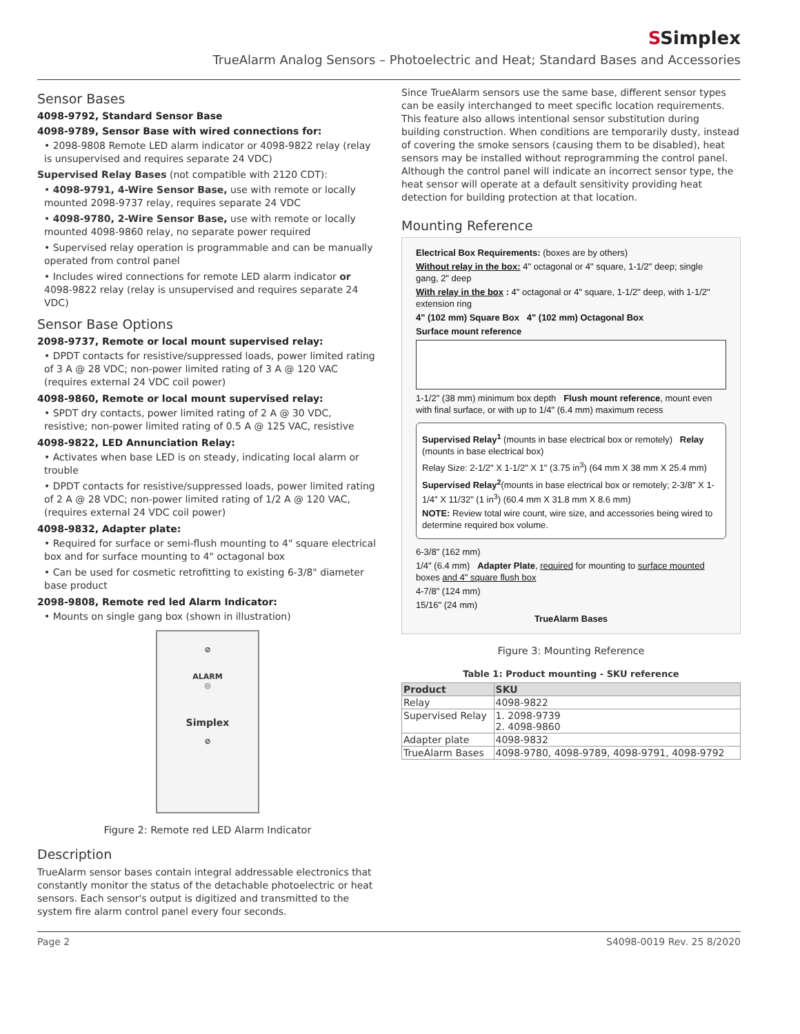SSimplex
TrueAlarm Analog Sensors – Photoelectric and Heat; Standard Bases and Accessories
Sensor Bases
4098-9792, Standard Sensor Base
4098-9789, Sensor Base with wired connections for:
• 2098-9808 Remote LED alarm indicator or 4098-9822 relay (relay is unsupervised and requires separate 24 VDC)
Supervised Relay Bases (not compatible with 2120 CDT):
• 4098-9791, 4-Wire Sensor Base, use with remote or locally mounted 2098-9737 relay, requires separate 24 VDC
• 4098-9780, 2-Wire Sensor Base, use with remote or locally mounted 4098-9860 relay, no separate power required
• Supervised relay operation is programmable and can be manually operated from control panel
• Includes wired connections for remote LED alarm indicator or 4098-9822 relay (relay is unsupervised and requires separate 24 VDC)
Sensor Base Options
2098-9737, Remote or local mount supervised relay:
• DPDT contacts for resistive/suppressed loads, power limited rating of 3 A @ 28 VDC; non-power limited rating of 3 A @ 120 VAC (requires external 24 VDC coil power)
4098-9860, Remote or local mount supervised relay:
• SPDT dry contacts, power limited rating of 2 A @ 30 VDC, resistive; non-power limited rating of 0.5 A @ 125 VAC, resistive
4098-9822, LED Annunciation Relay:
• Activates when base LED is on steady, indicating local alarm or trouble
• DPDT contacts for resistive/suppressed loads, power limited rating of 2 A @ 28 VDC; non-power limited rating of 1/2 A @ 120 VAC, (requires external 24 VDC coil power)
4098-9832, Adapter plate:
• Required for surface or semi-flush mounting to 4" square electrical box and for surface mounting to 4" octagonal box
• Can be used for cosmetic retrofitting to existing 6-3/8" diameter base product
2098-9808, Remote red led Alarm Indicator:
• Mounts on single gang box (shown in illustration)
⊘
ALARM
◎
Simplex
⊘
Figure 2: Remote red LED Alarm Indicator
Description
TrueAlarm sensor bases contain integral addressable electronics that constantly monitor the status of the detachable photoelectric or heat sensors. Each sensor's output is digitized and transmitted to the system fire alarm control panel every four seconds.
Since TrueAlarm sensors use the same base, different sensor types can be easily interchanged to meet specific location requirements. This feature also allows intentional sensor substitution during building construction. When conditions are temporarily dusty, instead of covering the smoke sensors (causing them to be disabled), heat sensors may be installed without reprogramming the control panel. Although the control panel will indicate an incorrect sensor type, the heat sensor will operate at a default sensitivity providing heat detection for building protection at that location.
Mounting Reference
Electrical Box Requirements: (boxes are by others)
Without relay in the box: 4" octagonal or 4" square, 1-1/2" deep; single gang, 2" deep
With relay in the box : 4" octagonal or 4" square, 1-1/2" deep, with 1-1/2" extension ring
4" (102 mm) Square Box 4" (102 mm) Octagonal Box
Surface mount reference
1-1/2" (38 mm) minimum box depth Flush mount reference, mount even with final surface, or with up to 1/4" (6.4 mm) maximum recess
Supervised Relay<sup>1</sup> (mounts in base electrical box or remotely) Relay (mounts in base electrical box)
Relay Size: 2-1/2" X 1-1/2" X 1" (3.75 in<sup>3</sup>) (64 mm X 38 mm X 25.4 mm)
Supervised Relay<sup>2</sup>(mounts in base electrical box or remotely; 2-3/8" X 1-1/4" X 11/32" (1 in<sup>3</sup>) (60.4 mm X 31.8 mm X 8.6 mm)
NOTE: Review total wire count, wire size, and accessories being wired to determine required box volume.
6-3/8" (162 mm)
1/4" (6.4 mm) Adapter Plate, required for mounting to surface mounted boxes and 4" square flush box
4-7/8" (124 mm)
15/16" (24 mm)
TrueAlarm Bases
Figure 3: Mounting Reference
Table 1: Product mounting - SKU reference
| Product | SKU |
| --- | --- |
| Relay | 4098-9822 |
| Supervised Relay | 1. 2098-9739 2. 4098-9860 |
| Adapter plate | 4098-9832 |
| TrueAlarm Bases | 4098-9780, 4098-9789, 4098-9791, 4098-9792 |
Page 2 S4098-0019 Rev. 25 8/2020